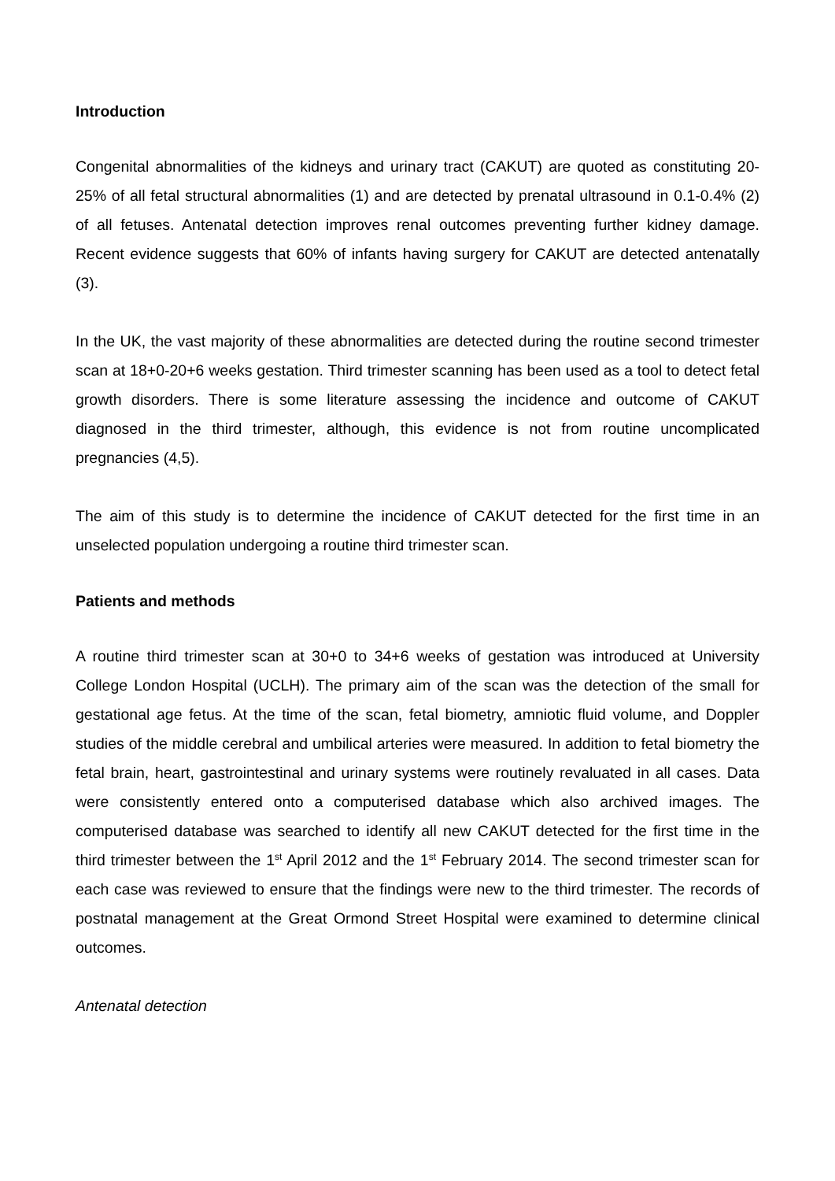Introduction
Congenital abnormalities of the kidneys and urinary tract (CAKUT) are quoted as constituting 20-25% of all fetal structural abnormalities (1) and are detected by prenatal ultrasound in 0.1-0.4% (2) of all fetuses. Antenatal detection improves renal outcomes preventing further kidney damage. Recent evidence suggests that 60% of infants having surgery for CAKUT are detected antenatally (3).
In the UK, the vast majority of these abnormalities are detected during the routine second trimester scan at 18+0-20+6 weeks gestation. Third trimester scanning has been used as a tool to detect fetal growth disorders. There is some literature assessing the incidence and outcome of CAKUT diagnosed in the third trimester, although, this evidence is not from routine uncomplicated pregnancies (4,5).
The aim of this study is to determine the incidence of CAKUT detected for the first time in an unselected population undergoing a routine third trimester scan.
Patients and methods
A routine third trimester scan at 30+0 to 34+6 weeks of gestation was introduced at University College London Hospital (UCLH). The primary aim of the scan was the detection of the small for gestational age fetus. At the time of the scan, fetal biometry, amniotic fluid volume, and Doppler studies of the middle cerebral and umbilical arteries were measured. In addition to fetal biometry the fetal brain, heart, gastrointestinal and urinary systems were routinely revaluated in all cases. Data were consistently entered onto a computerised database which also archived images. The computerised database was searched to identify all new CAKUT detected for the first time in the third trimester between the 1<sup>st</sup> April 2012 and the 1<sup>st</sup> February 2014. The second trimester scan for each case was reviewed to ensure that the findings were new to the third trimester. The records of postnatal management at the Great Ormond Street Hospital were examined to determine clinical outcomes.
Antenatal detection